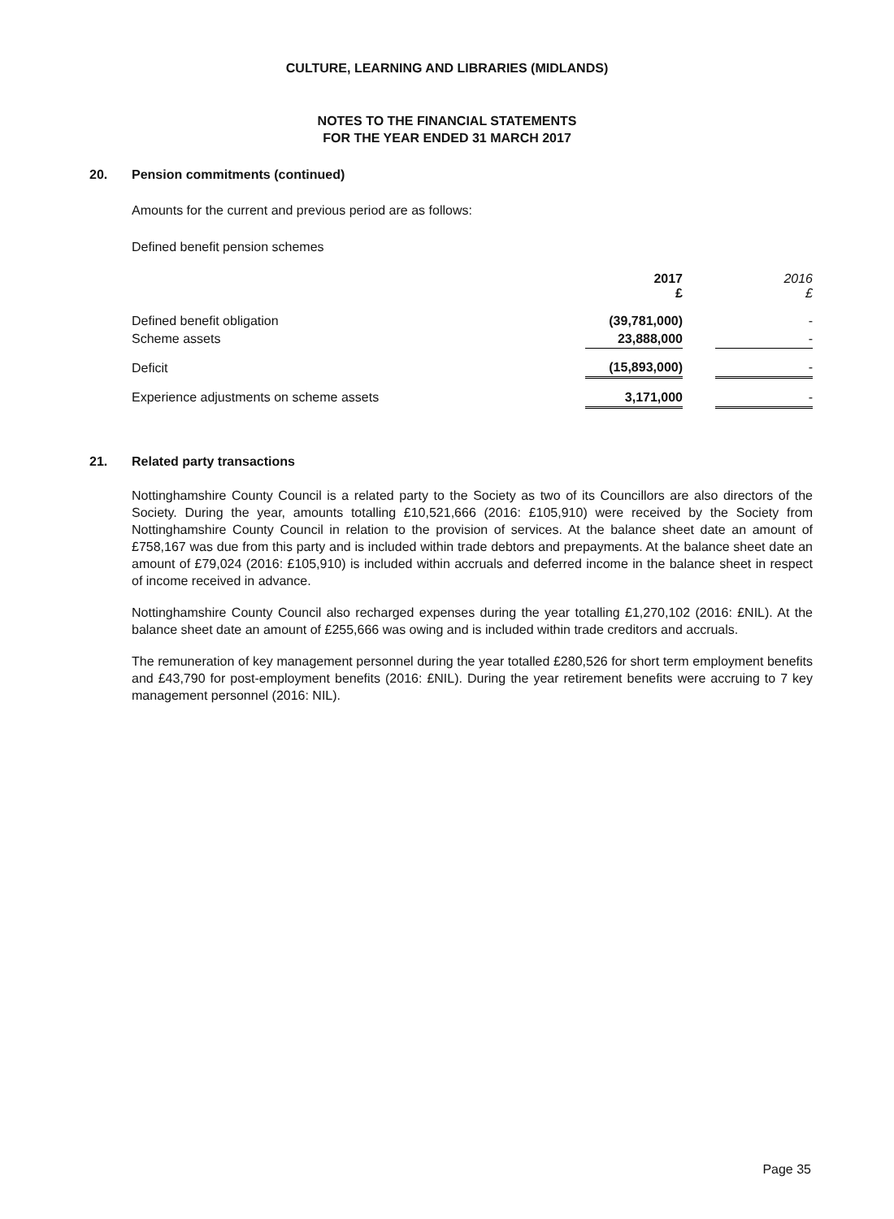CULTURE, LEARNING AND LIBRARIES (MIDLANDS)
NOTES TO THE FINANCIAL STATEMENTS
FOR THE YEAR ENDED 31 MARCH 2017
20. Pension commitments (continued)
Amounts for the current and previous period are as follows:
Defined benefit pension schemes
| | 2017 £ | | 2016 £ |
| --- | --- | --- | --- |
| Defined benefit obligation | (39,781,000) | | - |
| Scheme assets | 23,888,000 | | - |
| Deficit | (15,893,000) | | - |
| Experience adjustments on scheme assets | 3,171,000 | | - |
21. Related party transactions
Nottinghamshire County Council is a related party to the Society as two of its Councillors are also directors of the Society. During the year, amounts totalling £10,521,666 (2016: £105,910) were received by the Society from Nottinghamshire County Council in relation to the provision of services. At the balance sheet date an amount of £758,167 was due from this party and is included within trade debtors and prepayments. At the balance sheet date an amount of £79,024 (2016: £105,910) is included within accruals and deferred income in the balance sheet in respect of income received in advance.
Nottinghamshire County Council also recharged expenses during the year totalling £1,270,102 (2016: £NIL). At the balance sheet date an amount of £255,666 was owing and is included within trade creditors and accruals.
The remuneration of key management personnel during the year totalled £280,526 for short term employment benefits and £43,790 for post-employment benefits (2016: £NIL). During the year retirement benefits were accruing to 7 key management personnel (2016: NIL).
Page 35